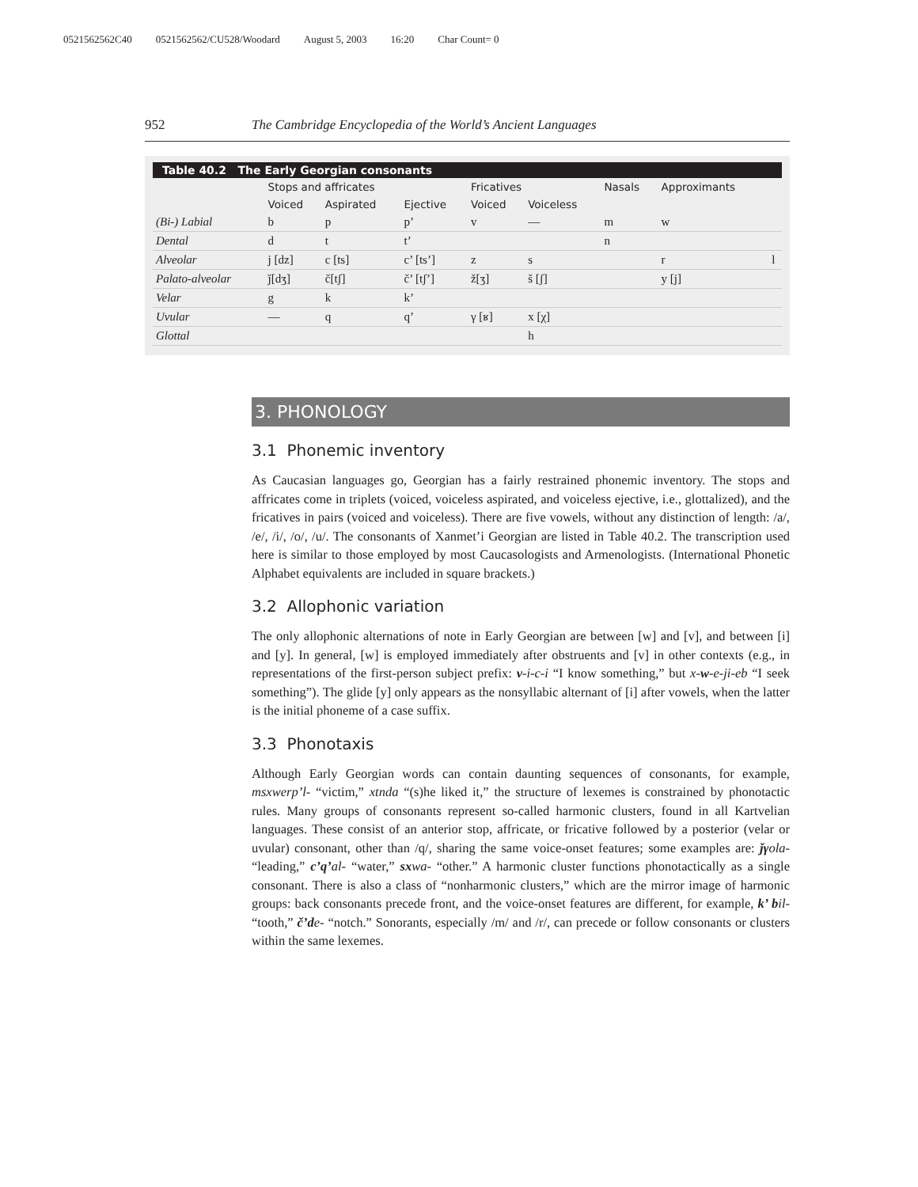0521562562C40 0521562562/CU528/Woodard August 5, 2003 16:20 Char Count= 0
952 The Cambridge Encyclopedia of the World’s Ancient Languages
Table 40.2 The Early Georgian consonants
| | Stops and affricates | | | Fricatives | | Nasals | Approximants | |
| --- | --- | --- | --- | --- | --- | --- | --- | --- |
| | Voiced | Aspirated | Ejective | Voiced | Voiceless | | | |
| (Bi-) Labial | b | p | p’ | v | — | m | w | |
| Dental | d | t | t’ | | | n | | |
| Alveolar | j [dz] | c [ts] | c’ [ts’] | z | s | | r | l |
| Palato-alveolar | ǰ[dʒ] | č[tʃ] | č’ [tʃ’] | ž[ʒ] | š [ʃ] | | y [j] | |
| Velar | g | k | k’ | | | | | |
| Uvular | — | q | q’ | γ [ʁ] | x [χ] | | | |
| Glottal | | | | | h | | | |
3. PHONOLOGY
3.1 Phonemic inventory
As Caucasian languages go, Georgian has a fairly restrained phonemic inventory. The stops and affricates come in triplets (voiced, voiceless aspirated, and voiceless ejective, i.e., glottalized), and the fricatives in pairs (voiced and voiceless). There are five vowels, without any distinction of length: /a/, /e/, /i/, /o/, /u/. The consonants of Xanmet’i Georgian are listed in Table 40.2. The transcription used here is similar to those employed by most Caucasologists and Armenologists. (International Phonetic Alphabet equivalents are included in square brackets.)
3.2 Allophonic variation
The only allophonic alternations of note in Early Georgian are between [w] and [v], and between [i] and [y]. In general, [w] is employed immediately after obstruents and [v] in other contexts (e.g., in representations of the first-person subject prefix: v-i-c-i “I know something,” but x-w-e-ji-eb “I seek something”). The glide [y] only appears as the nonsyllabic alternant of [i] after vowels, when the latter is the initial phoneme of a case suffix.
3.3 Phonotaxis
Although Early Georgian words can contain daunting sequences of consonants, for example, msxwerp’l- “victim,” xtnda “(s)he liked it,” the structure of lexemes is constrained by phonotactic rules. Many groups of consonants represent so-called harmonic clusters, found in all Kartvelian languages. These consist of an anterior stop, affricate, or fricative followed by a posterior (velar or uvular) consonant, other than /q/, sharing the same voice-onset features; some examples are: ǰγ ola- “leading,” c’q’al- “water,” sx wa- “other.” A harmonic cluster functions phonotactically as a single consonant. There is also a class of “nonharmonic clusters,” which are the mirror image of harmonic groups: back consonants precede front, and the voice-onset features are different, for example, k’ b il- “tooth,” č’d e- “notch.” Sonorants, especially /m/ and /r/, can precede or follow consonants or clusters within the same lexemes.